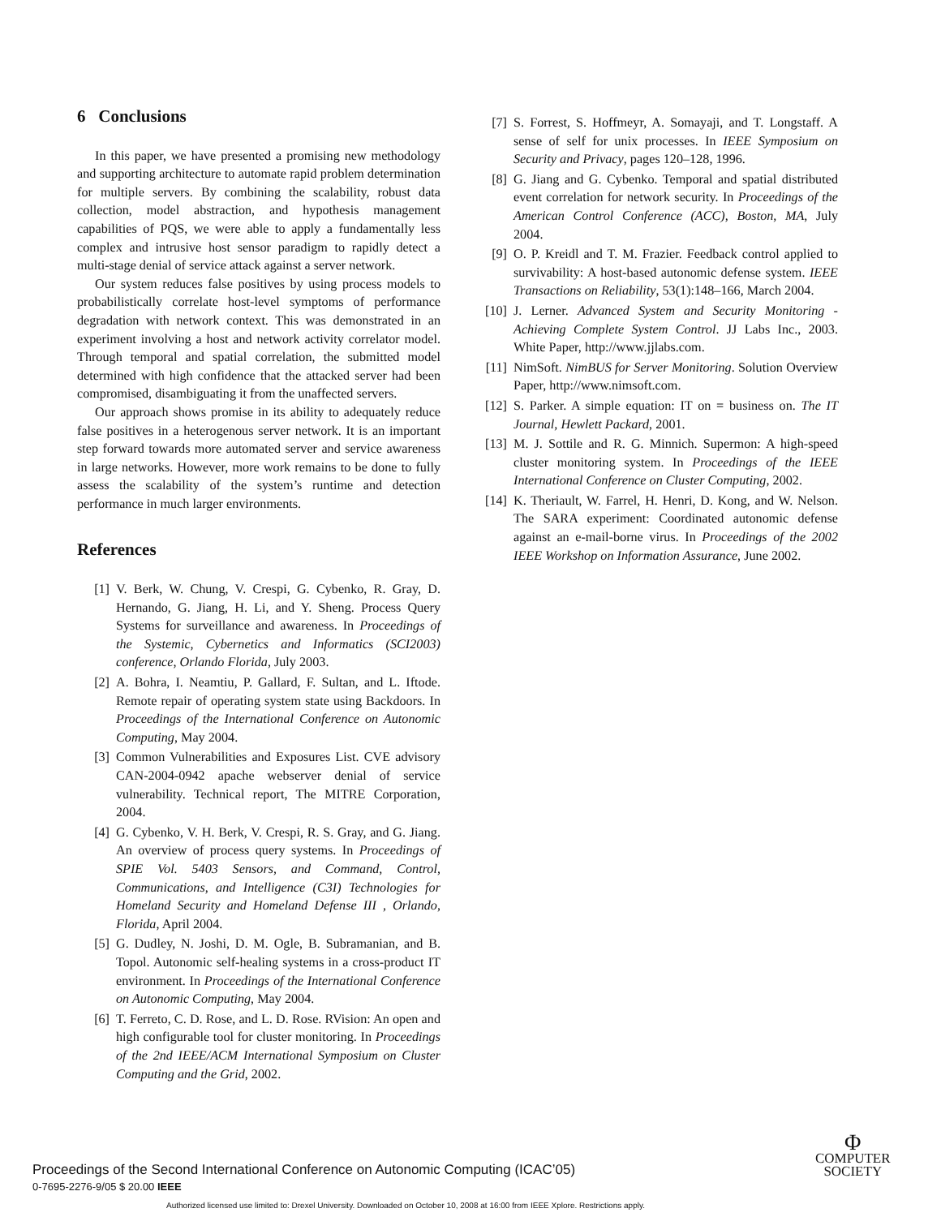6 Conclusions
In this paper, we have presented a promising new methodology and supporting architecture to automate rapid problem determination for multiple servers. By combining the scalability, robust data collection, model abstraction, and hypothesis management capabilities of PQS, we were able to apply a fundamentally less complex and intrusive host sensor paradigm to rapidly detect a multi-stage denial of service attack against a server network.
Our system reduces false positives by using process models to probabilistically correlate host-level symptoms of performance degradation with network context. This was demonstrated in an experiment involving a host and network activity correlator model. Through temporal and spatial correlation, the submitted model determined with high confidence that the attacked server had been compromised, disambiguating it from the unaffected servers.
Our approach shows promise in its ability to adequately reduce false positives in a heterogenous server network. It is an important step forward towards more automated server and service awareness in large networks. However, more work remains to be done to fully assess the scalability of the system’s runtime and detection performance in much larger environments.
References
[1] V. Berk, W. Chung, V. Crespi, G. Cybenko, R. Gray, D. Hernando, G. Jiang, H. Li, and Y. Sheng. Process Query Systems for surveillance and awareness. In Proceedings of the Systemic, Cybernetics and Informatics (SCI2003) conference, Orlando Florida, July 2003.
[2] A. Bohra, I. Neamtiu, P. Gallard, F. Sultan, and L. Iftode. Remote repair of operating system state using Backdoors. In Proceedings of the International Conference on Autonomic Computing, May 2004.
[3] Common Vulnerabilities and Exposures List. CVE advisory CAN-2004-0942 apache webserver denial of service vulnerability. Technical report, The MITRE Corporation, 2004.
[4] G. Cybenko, V. H. Berk, V. Crespi, R. S. Gray, and G. Jiang. An overview of process query systems. In Proceedings of SPIE Vol. 5403 Sensors, and Command, Control, Communications, and Intelligence (C3I) Technologies for Homeland Security and Homeland Defense III , Orlando, Florida, April 2004.
[5] G. Dudley, N. Joshi, D. M. Ogle, B. Subramanian, and B. Topol. Autonomic self-healing systems in a cross-product IT environment. In Proceedings of the International Conference on Autonomic Computing, May 2004.
[6] T. Ferreto, C. D. Rose, and L. D. Rose. RVision: An open and high configurable tool for cluster monitoring. In Proceedings of the 2nd IEEE/ACM International Symposium on Cluster Computing and the Grid, 2002.
[7] S. Forrest, S. Hoffmeyr, A. Somayaji, and T. Longstaff. A sense of self for unix processes. In IEEE Symposium on Security and Privacy, pages 120–128, 1996.
[8] G. Jiang and G. Cybenko. Temporal and spatial distributed event correlation for network security. In Proceedings of the American Control Conference (ACC), Boston, MA, July 2004.
[9] O. P. Kreidl and T. M. Frazier. Feedback control applied to survivability: A host-based autonomic defense system. IEEE Transactions on Reliability, 53(1):148–166, March 2004.
[10] J. Lerner. Advanced System and Security Monitoring - Achieving Complete System Control. JJ Labs Inc., 2003. White Paper, http://www.jjlabs.com.
[11] NimSoft. NimBUS for Server Monitoring. Solution Overview Paper, http://www.nimsoft.com.
[12] S. Parker. A simple equation: IT on = business on. The IT Journal, Hewlett Packard, 2001.
[13] M. J. Sottile and R. G. Minnich. Supermon: A high-speed cluster monitoring system. In Proceedings of the IEEE International Conference on Cluster Computing, 2002.
[14] K. Theriault, W. Farrel, H. Henri, D. Kong, and W. Nelson. The SARA experiment: Coordinated autonomic defense against an e-mail-borne virus. In Proceedings of the 2002 IEEE Workshop on Information Assurance, June 2002.
Proceedings of the Second International Conference on Autonomic Computing (ICAC’05)
0-7695-2276-9/05 $ 20.00 IEEE
Φ
COMPUTER
SOCIETY
Authorized licensed use limited to: Drexel University. Downloaded on October 10, 2008 at 16:00 from IEEE Xplore. Restrictions apply.